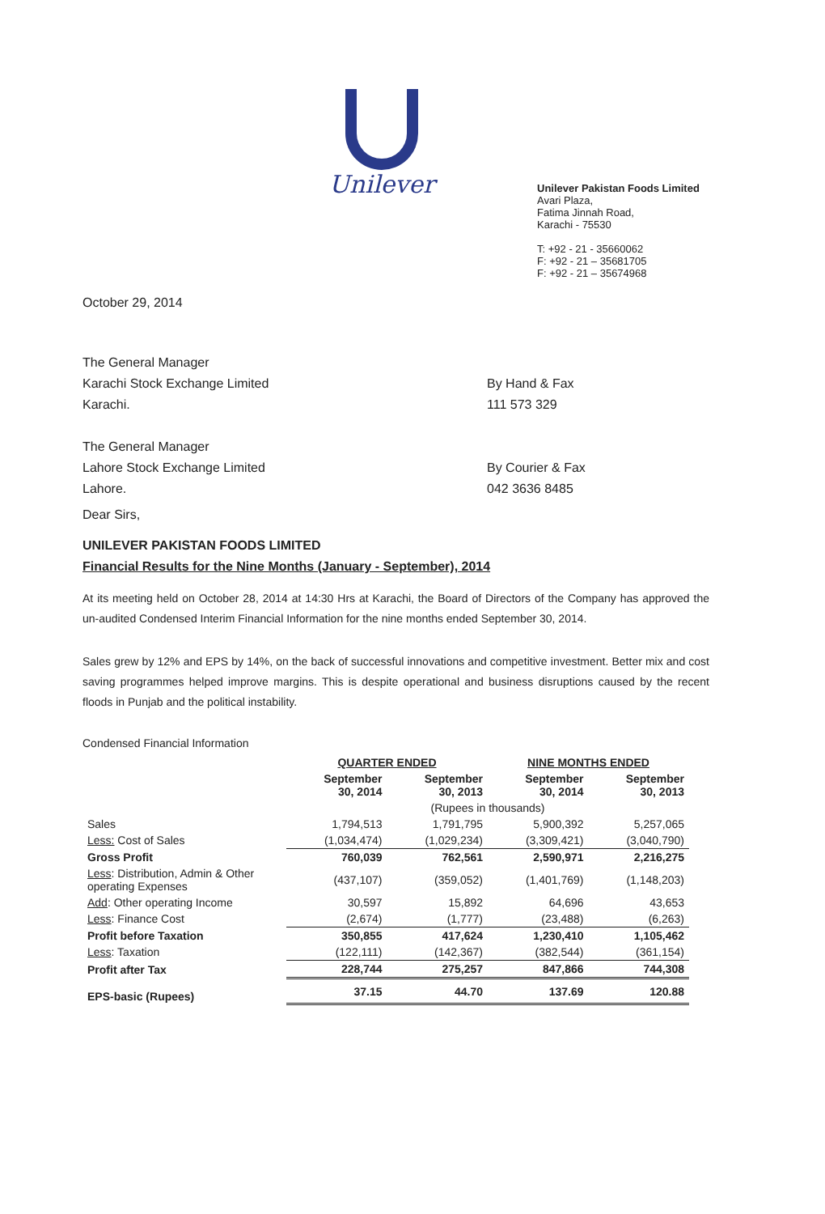Unilever
Unilever Pakistan Foods Limited
Avari Plaza,
Fatima Jinnah Road,
Karachi - 75530
T: +92 - 21 - 35660062
F: +92 - 21 – 35681705
F: +92 - 21 – 35674968
October 29, 2014
The General Manager
Karachi Stock Exchange Limited
Karachi.
By Hand & Fax
111 573 329
The General Manager
Lahore Stock Exchange Limited
Lahore.
By Courier & Fax
042 3636 8485
Dear Sirs,
UNILEVER PAKISTAN FOODS LIMITED
Financial Results for the Nine Months (January - September), 2014
At its meeting held on October 28, 2014 at 14:30 Hrs at Karachi, the Board of Directors of the Company has approved the un-audited Condensed Interim Financial Information for the nine months ended September 30, 2014.
Sales grew by 12% and EPS by 14%, on the back of successful innovations and competitive investment. Better mix and cost saving programmes helped improve margins. This is despite operational and business disruptions caused by the recent floods in Punjab and the political instability.
Condensed Financial Information
| | QUARTER ENDED | | NINE MONTHS ENDED | |
| --- | --- | --- | --- | --- |
| | September 30, 2014 | September 30, 2013 | September 30, 2014 | September 30, 2013 |
| | (Rupees in thousands) | | | |
| Sales | 1,794,513 | 1,791,795 | 5,900,392 | 5,257,065 |
| Less: Cost of Sales | (1,034,474) | (1,029,234) | (3,309,421) | (3,040,790) |
| Gross Profit | 760,039 | 762,561 | 2,590,971 | 2,216,275 |
| Less : Distribution, Admin & Other operating Expenses | (437,107) | (359,052) | (1,401,769) | (1,148,203) |
| Add : Other operating Income | 30,597 | 15,892 | 64,696 | 43,653 |
| Less : Finance Cost | (2,674) | (1,777) | (23,488) | (6,263) |
| Profit before Taxation | 350,855 | 417,624 | 1,230,410 | 1,105,462 |
| Less : Taxation | (122,111) | (142,367) | (382,544) | (361,154) |
| Profit after Tax | 228,744 | 275,257 | 847,866 | 744,308 |
| EPS-basic (Rupees) | 37.15 | 44.70 | 137.69 | 120.88 |